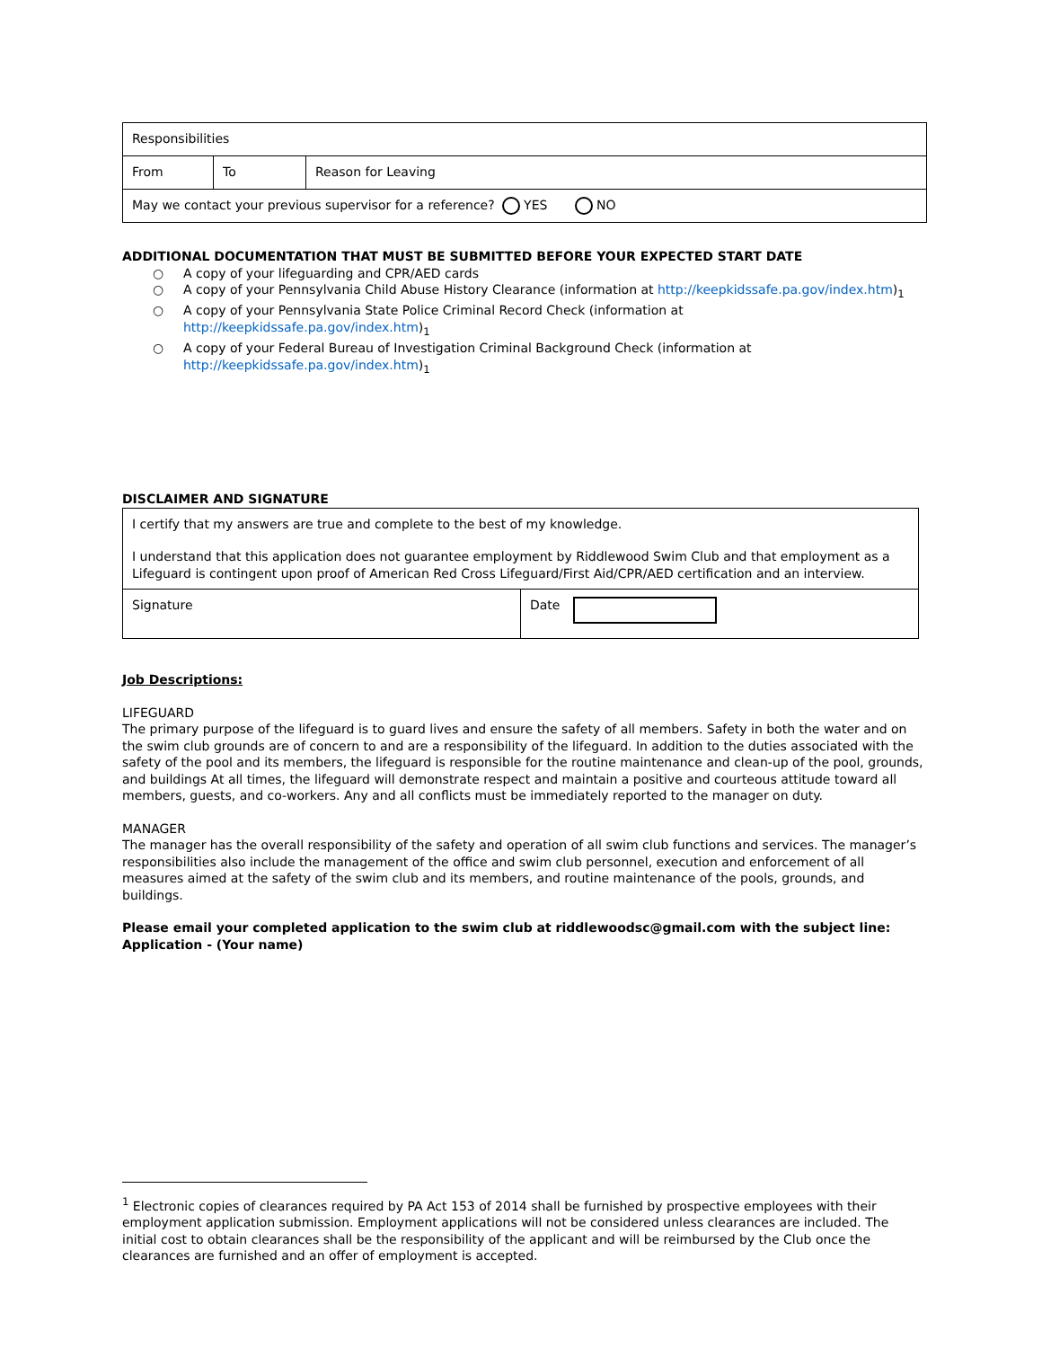| Responsibilities | | |
| From | To | Reason for Leaving |
| May we contact your previous supervisor for a reference? YES NO | | |
ADDITIONAL DOCUMENTATION THAT MUST BE SUBMITTED BEFORE YOUR EXPECTED START DATE
○ A copy of your lifeguarding and CPR/AED cards
○ A copy of your Pennsylvania Child Abuse History Clearance (information at http://keepkidssafe.pa.gov/index.htm)<sub>1</sub>
○ A copy of your Pennsylvania State Police Criminal Record Check (information at http://keepkidssafe.pa.gov/index.htm)<sub>1</sub>
○ A copy of your Federal Bureau of Investigation Criminal Background Check (information at http://keepkidssafe.pa.gov/index.htm)<sub>1</sub>
DISCLAIMER AND SIGNATURE
| I certify that my answers are true and complete to the best of my knowledge. I understand that this application does not guarantee employment by Riddlewood Swim Club and that employment as a Lifeguard is contingent upon proof of American Red Cross Lifeguard/First Aid/CPR/AED certification and an interview. | |
| Signature | Date |
Job Descriptions:
LIFEGUARD
The primary purpose of the lifeguard is to guard lives and ensure the safety of all members. Safety in both the water and on the swim club grounds are of concern to and are a responsibility of the lifeguard. In addition to the duties associated with the safety of the pool and its members, the lifeguard is responsible for the routine maintenance and clean-up of the pool, grounds, and buildings At all times, the lifeguard will demonstrate respect and maintain a positive and courteous attitude toward all members, guests, and co-workers. Any and all conflicts must be immediately reported to the manager on duty.
MANAGER
The manager has the overall responsibility of the safety and operation of all swim club functions and services. The manager’s responsibilities also include the management of the office and swim club personnel, execution and enforcement of all measures aimed at the safety of the swim club and its members, and routine maintenance of the pools, grounds, and buildings.
Please email your completed application to the swim club at riddlewoodsc@gmail.com with the subject line: Application - (Your name)
<sup>1</sup> Electronic copies of clearances required by PA Act 153 of 2014 shall be furnished by prospective employees with their employment application submission. Employment applications will not be considered unless clearances are included. The initial cost to obtain clearances shall be the responsibility of the applicant and will be reimbursed by the Club once the clearances are furnished and an offer of employment is accepted.